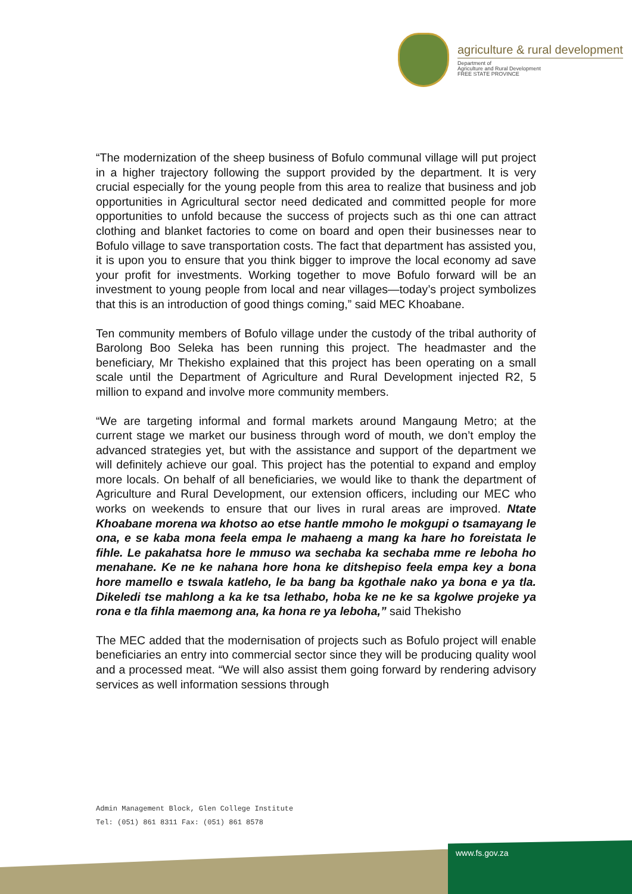agriculture & rural development
Department of
Agriculture and Rural Development
FREE STATE PROVINCE
“The modernization of the sheep business of Bofulo communal village will put project in a higher trajectory following the support provided by the department. It is very crucial especially for the young people from this area to realize that business and job opportunities in Agricultural sector need dedicated and committed people for more opportunities to unfold because the success of projects such as thi one can attract clothing and blanket factories to come on board and open their businesses near to Bofulo village to save transportation costs. The fact that department has assisted you, it is upon you to ensure that you think bigger to improve the local economy ad save your profit for investments. Working together to move Bofulo forward will be an investment to young people from local and near villages—today’s project symbolizes that this is an introduction of good things coming,” said MEC Khoabane.
Ten community members of Bofulo village under the custody of the tribal authority of Barolong Boo Seleka has been running this project. The headmaster and the beneficiary, Mr Thekisho explained that this project has been operating on a small scale until the Department of Agriculture and Rural Development injected R2, 5 million to expand and involve more community members.
“We are targeting informal and formal markets around Mangaung Metro; at the current stage we market our business through word of mouth, we don’t employ the advanced strategies yet, but with the assistance and support of the department we will definitely achieve our goal. This project has the potential to expand and employ more locals. On behalf of all beneficiaries, we would like to thank the department of Agriculture and Rural Development, our extension officers, including our MEC who works on weekends to ensure that our lives in rural areas are improved. Ntate Khoabane morena wa khotso ao etse hantle mmoho le mokgupi o tsamayang le ona, e se kaba mona feela empa le mahaeng a mang ka hare ho foreistata le fihle. Le pakahatsa hore le mmuso wa sechaba ka sechaba mme re leboha ho menahane. Ke ne ke nahana hore hona ke ditshepiso feela empa key a bona hore mamello e tswala katleho, le ba bang ba kgothale nako ya bona e ya tla. Dikeledi tse mahlong a ka ke tsa lethabo, hoba ke ne ke sa kgolwe projeke ya rona e tla fihla maemong ana, ka hona re ya leboha,” said Thekisho
The MEC added that the modernisation of projects such as Bofulo project will enable beneficiaries an entry into commercial sector since they will be producing quality wool and a processed meat. “We will also assist them going forward by rendering advisory services as well information sessions through
Admin Management Block, Glen College Institute
Tel: (051) 861 8311 Fax: (051) 861 8578
www.fs.gov.za